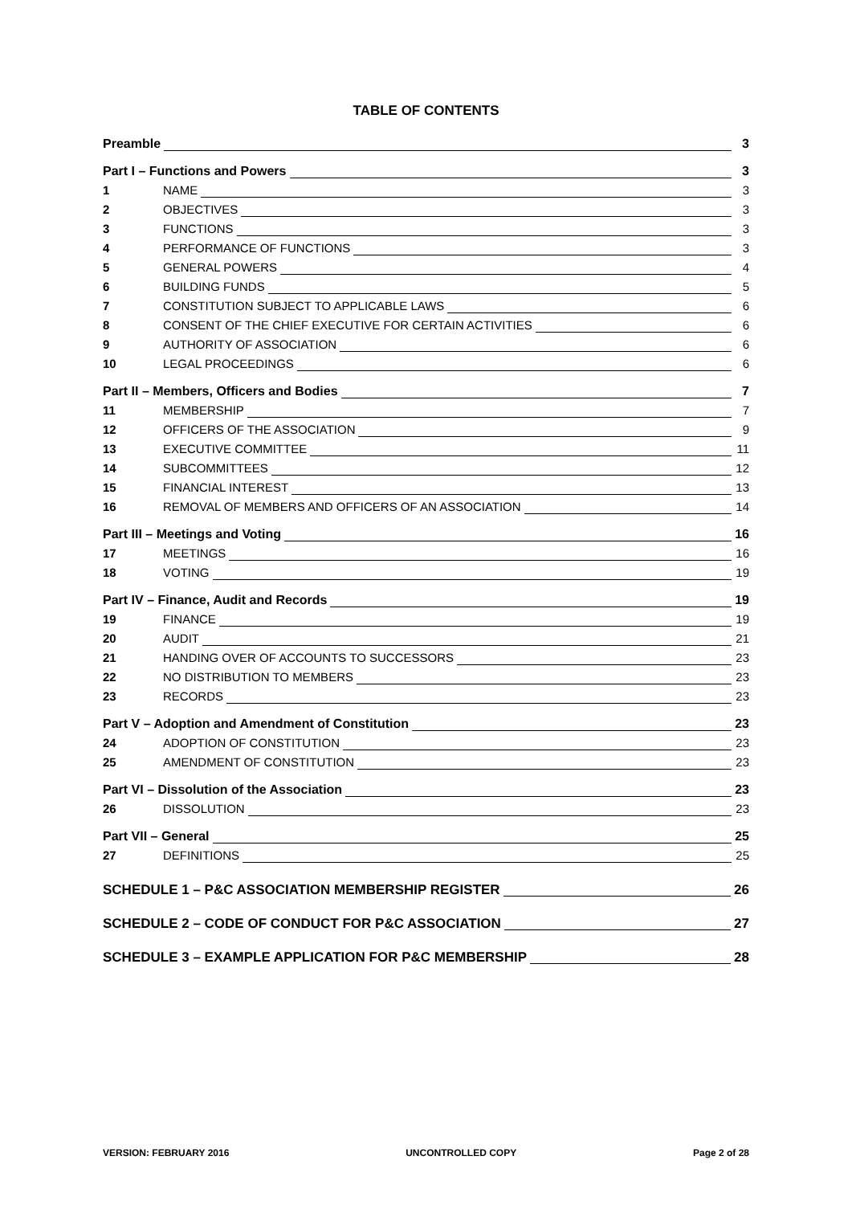TABLE OF CONTENTS
Preamble 3
Part I – Functions and Powers 3
1 NAME 3
2 OBJECTIVES 3
3 FUNCTIONS 3
4 PERFORMANCE OF FUNCTIONS 3
5 GENERAL POWERS 4
6 BUILDING FUNDS 5
7 CONSTITUTION SUBJECT TO APPLICABLE LAWS 6
8 CONSENT OF THE CHIEF EXECUTIVE FOR CERTAIN ACTIVITIES 6
9 AUTHORITY OF ASSOCIATION 6
10 LEGAL PROCEEDINGS 6
Part II – Members, Officers and Bodies 7
11 MEMBERSHIP 7
12 OFFICERS OF THE ASSOCIATION 9
13 EXECUTIVE COMMITTEE 11
14 SUBCOMMITTEES 12
15 FINANCIAL INTEREST 13
16 REMOVAL OF MEMBERS AND OFFICERS OF AN ASSOCIATION 14
Part III – Meetings and Voting 16
17 MEETINGS 16
18 VOTING 19
Part IV – Finance, Audit and Records 19
19 FINANCE 19
20 AUDIT 21
21 HANDING OVER OF ACCOUNTS TO SUCCESSORS 23
22 NO DISTRIBUTION TO MEMBERS 23
23 RECORDS 23
Part V – Adoption and Amendment of Constitution 23
24 ADOPTION OF CONSTITUTION 23
25 AMENDMENT OF CONSTITUTION 23
Part VI – Dissolution of the Association 23
26 DISSOLUTION 23
Part VII – General 25
27 DEFINITIONS 25
SCHEDULE 1 – P&C ASSOCIATION MEMBERSHIP REGISTER 26
SCHEDULE 2 – CODE OF CONDUCT FOR P&C ASSOCIATION 27
SCHEDULE 3 – EXAMPLE APPLICATION FOR P&C MEMBERSHIP 28
VERSION: FEBRUARY 2016 UNCONTROLLED COPY Page 2 of 28